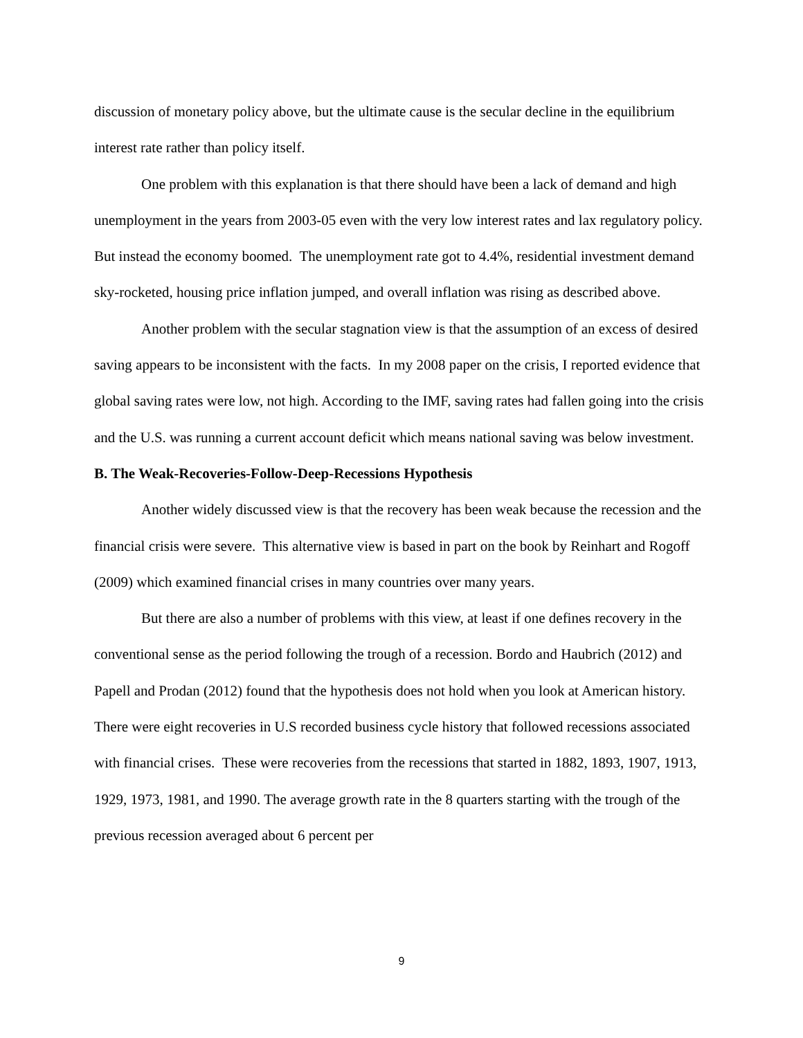discussion of monetary policy above, but the ultimate cause is the secular decline in the equilibrium interest rate rather than policy itself.
One problem with this explanation is that there should have been a lack of demand and high unemployment in the years from 2003-05 even with the very low interest rates and lax regulatory policy. But instead the economy boomed. The unemployment rate got to 4.4%, residential investment demand sky-rocketed, housing price inflation jumped, and overall inflation was rising as described above.
Another problem with the secular stagnation view is that the assumption of an excess of desired saving appears to be inconsistent with the facts. In my 2008 paper on the crisis, I reported evidence that global saving rates were low, not high. According to the IMF, saving rates had fallen going into the crisis and the U.S. was running a current account deficit which means national saving was below investment.
B. The Weak-Recoveries-Follow-Deep-Recessions Hypothesis
Another widely discussed view is that the recovery has been weak because the recession and the financial crisis were severe. This alternative view is based in part on the book by Reinhart and Rogoff (2009) which examined financial crises in many countries over many years.
But there are also a number of problems with this view, at least if one defines recovery in the conventional sense as the period following the trough of a recession. Bordo and Haubrich (2012) and Papell and Prodan (2012) found that the hypothesis does not hold when you look at American history. There were eight recoveries in U.S recorded business cycle history that followed recessions associated with financial crises. These were recoveries from the recessions that started in 1882, 1893, 1907, 1913, 1929, 1973, 1981, and 1990. The average growth rate in the 8 quarters starting with the trough of the previous recession averaged about 6 percent per
9